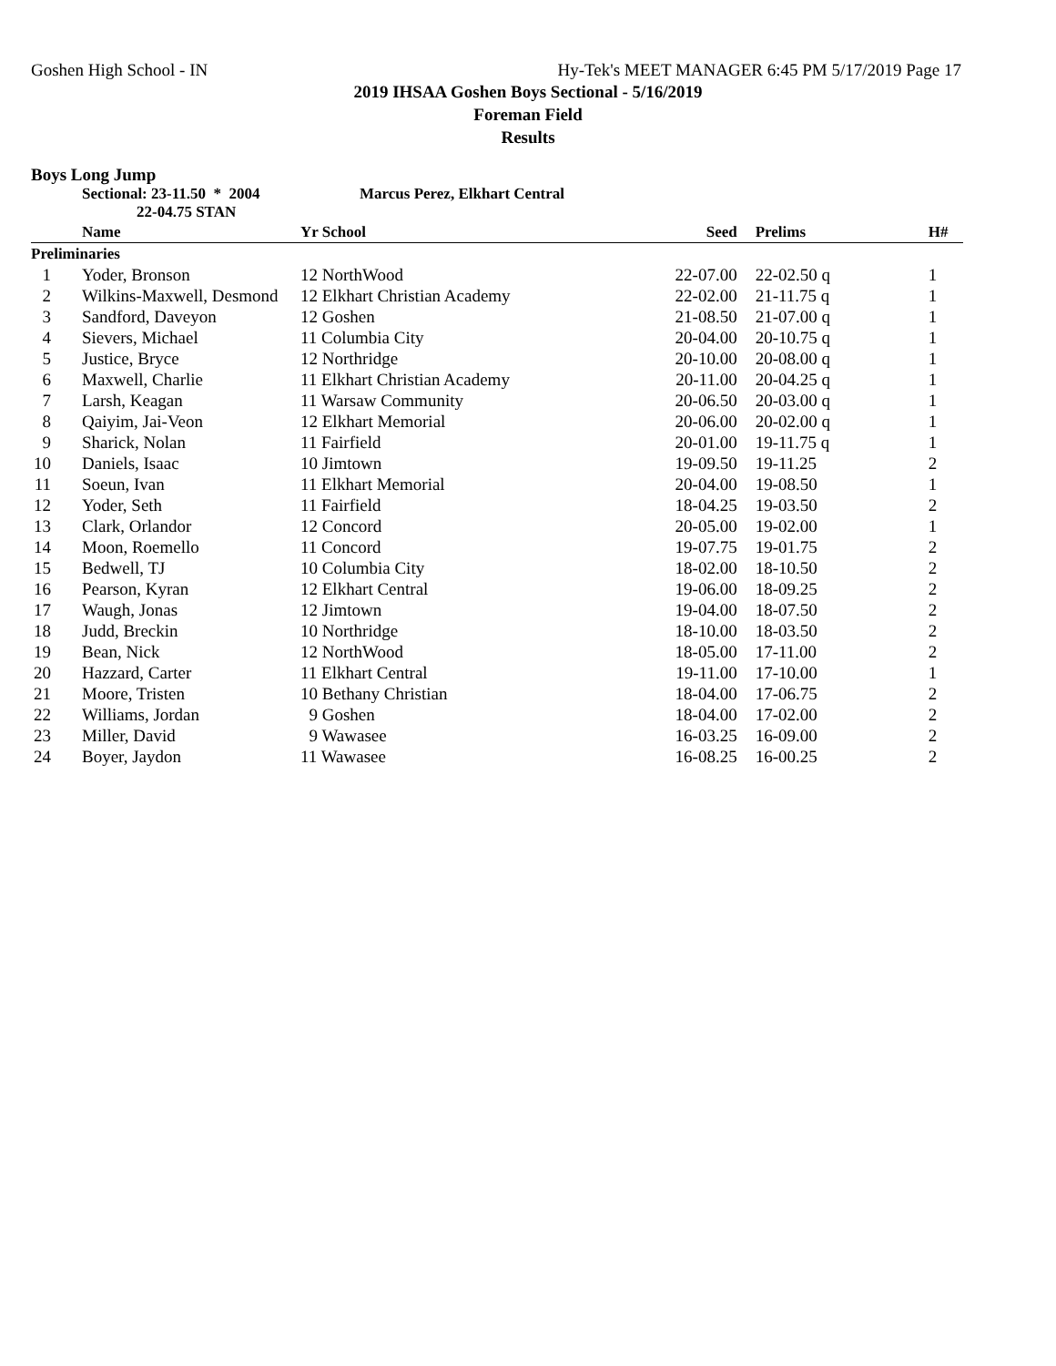Goshen High School - IN Hy-Tek's MEET MANAGER 6:45 PM 5/17/2019 Page 17
2019 IHSAA Goshen Boys Sectional - 5/16/2019
Foreman Field
Results
Boys Long Jump
Sectional: 23-11.50 * 2004
22-04.75 STAN
Marcus Perez, Elkhart Central
| | Name | Yr School | Seed | Prelims | H# |
| --- | --- | --- | --- | --- | --- |
| Preliminaries | | | | | |
| 1 | Yoder, Bronson | 12 NorthWood | 22-07.00 | 22-02.50 q | 1 |
| 2 | Wilkins-Maxwell, Desmond | 12 Elkhart Christian Academy | 22-02.00 | 21-11.75 q | 1 |
| 3 | Sandford, Daveyon | 12 Goshen | 21-08.50 | 21-07.00 q | 1 |
| 4 | Sievers, Michael | 11 Columbia City | 20-04.00 | 20-10.75 q | 1 |
| 5 | Justice, Bryce | 12 Northridge | 20-10.00 | 20-08.00 q | 1 |
| 6 | Maxwell, Charlie | 11 Elkhart Christian Academy | 20-11.00 | 20-04.25 q | 1 |
| 7 | Larsh, Keagan | 11 Warsaw Community | 20-06.50 | 20-03.00 q | 1 |
| 8 | Qaiyim, Jai-Veon | 12 Elkhart Memorial | 20-06.00 | 20-02.00 q | 1 |
| 9 | Sharick, Nolan | 11 Fairfield | 20-01.00 | 19-11.75 q | 1 |
| 10 | Daniels, Isaac | 10 Jimtown | 19-09.50 | 19-11.25 | 2 |
| 11 | Soeun, Ivan | 11 Elkhart Memorial | 20-04.00 | 19-08.50 | 1 |
| 12 | Yoder, Seth | 11 Fairfield | 18-04.25 | 19-03.50 | 2 |
| 13 | Clark, Orlandor | 12 Concord | 20-05.00 | 19-02.00 | 1 |
| 14 | Moon, Roemello | 11 Concord | 19-07.75 | 19-01.75 | 2 |
| 15 | Bedwell, TJ | 10 Columbia City | 18-02.00 | 18-10.50 | 2 |
| 16 | Pearson, Kyran | 12 Elkhart Central | 19-06.00 | 18-09.25 | 2 |
| 17 | Waugh, Jonas | 12 Jimtown | 19-04.00 | 18-07.50 | 2 |
| 18 | Judd, Breckin | 10 Northridge | 18-10.00 | 18-03.50 | 2 |
| 19 | Bean, Nick | 12 NorthWood | 18-05.00 | 17-11.00 | 2 |
| 20 | Hazzard, Carter | 11 Elkhart Central | 19-11.00 | 17-10.00 | 1 |
| 21 | Moore, Tristen | 10 Bethany Christian | 18-04.00 | 17-06.75 | 2 |
| 22 | Williams, Jordan | 9 Goshen | 18-04.00 | 17-02.00 | 2 |
| 23 | Miller, David | 9 Wawasee | 16-03.25 | 16-09.00 | 2 |
| 24 | Boyer, Jaydon | 11 Wawasee | 16-08.25 | 16-00.25 | 2 |